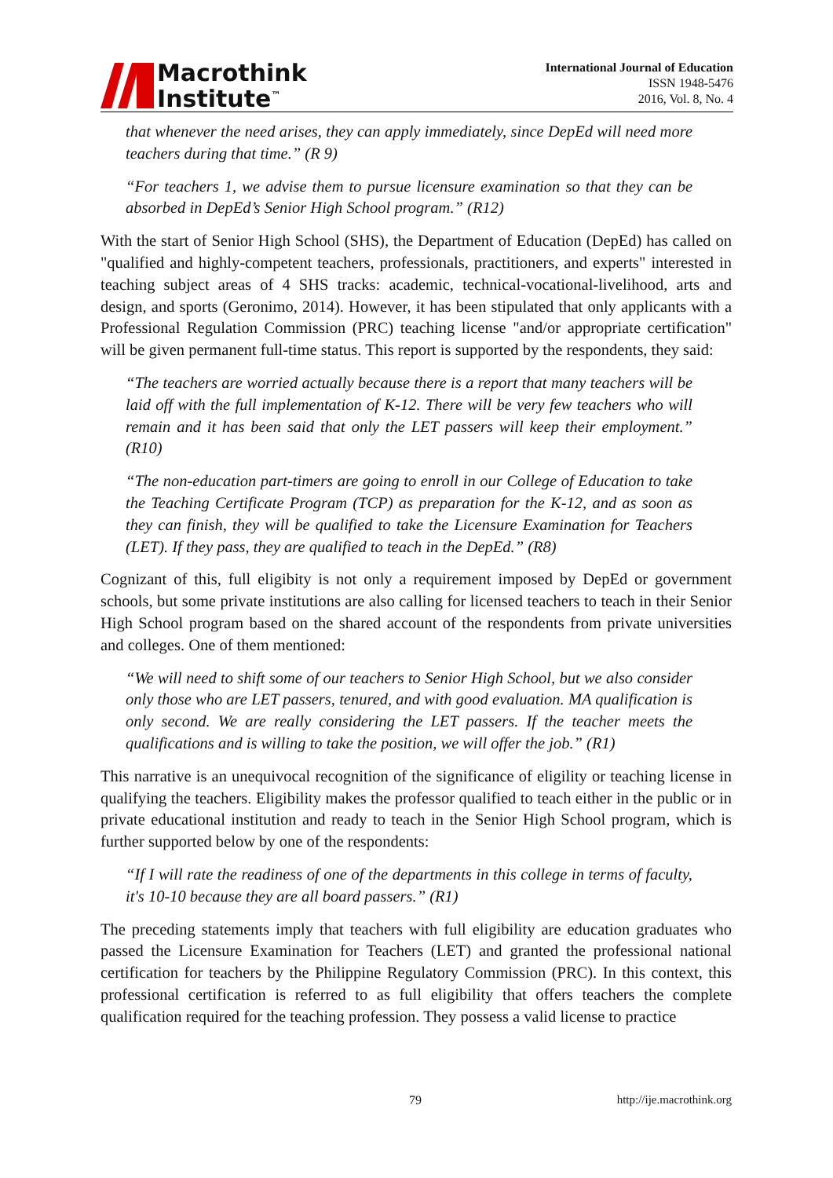Macrothink
Institute<sup>™</sup>
International Journal of Education
ISSN 1948-5476
2016, Vol. 8, No. 4
that whenever the need arises, they can apply immediately, since DepEd will need more teachers during that time.” (R 9)
“For teachers 1, we advise them to pursue licensure examination so that they can be absorbed in DepEd’s Senior High School program.” (R12)
With the start of Senior High School (SHS), the Department of Education (DepEd) has called on "qualified and highly-competent teachers, professionals, practitioners, and experts" interested in teaching subject areas of 4 SHS tracks: academic, technical-vocational-livelihood, arts and design, and sports (Geronimo, 2014). However, it has been stipulated that only applicants with a Professional Regulation Commission (PRC) teaching license "and/or appropriate certification" will be given permanent full-time status. This report is supported by the respondents, they said:
“The teachers are worried actually because there is a report that many teachers will be laid off with the full implementation of K-12. There will be very few teachers who will remain and it has been said that only the LET passers will keep their employment.” (R10)
“The non-education part-timers are going to enroll in our College of Education to take the Teaching Certificate Program (TCP) as preparation for the K-12, and as soon as they can finish, they will be qualified to take the Licensure Examination for Teachers (LET). If they pass, they are qualified to teach in the DepEd.” (R8)
Cognizant of this, full eligibity is not only a requirement imposed by DepEd or government schools, but some private institutions are also calling for licensed teachers to teach in their Senior High School program based on the shared account of the respondents from private universities and colleges. One of them mentioned:
“We will need to shift some of our teachers to Senior High School, but we also consider only those who are LET passers, tenured, and with good evaluation. MA qualification is only second. We are really considering the LET passers. If the teacher meets the qualifications and is willing to take the position, we will offer the job.” (R1)
This narrative is an unequivocal recognition of the significance of eligility or teaching license in qualifying the teachers. Eligibility makes the professor qualified to teach either in the public or in private educational institution and ready to teach in the Senior High School program, which is further supported below by one of the respondents:
“If I will rate the readiness of one of the departments in this college in terms of faculty, it's 10-10 because they are all board passers.” (R1)
The preceding statements imply that teachers with full eligibility are education graduates who passed the Licensure Examination for Teachers (LET) and granted the professional national certification for teachers by the Philippine Regulatory Commission (PRC). In this context, this professional certification is referred to as full eligibility that offers teachers the complete qualification required for the teaching profession. They possess a valid license to practice
79 http://ije.macrothink.org